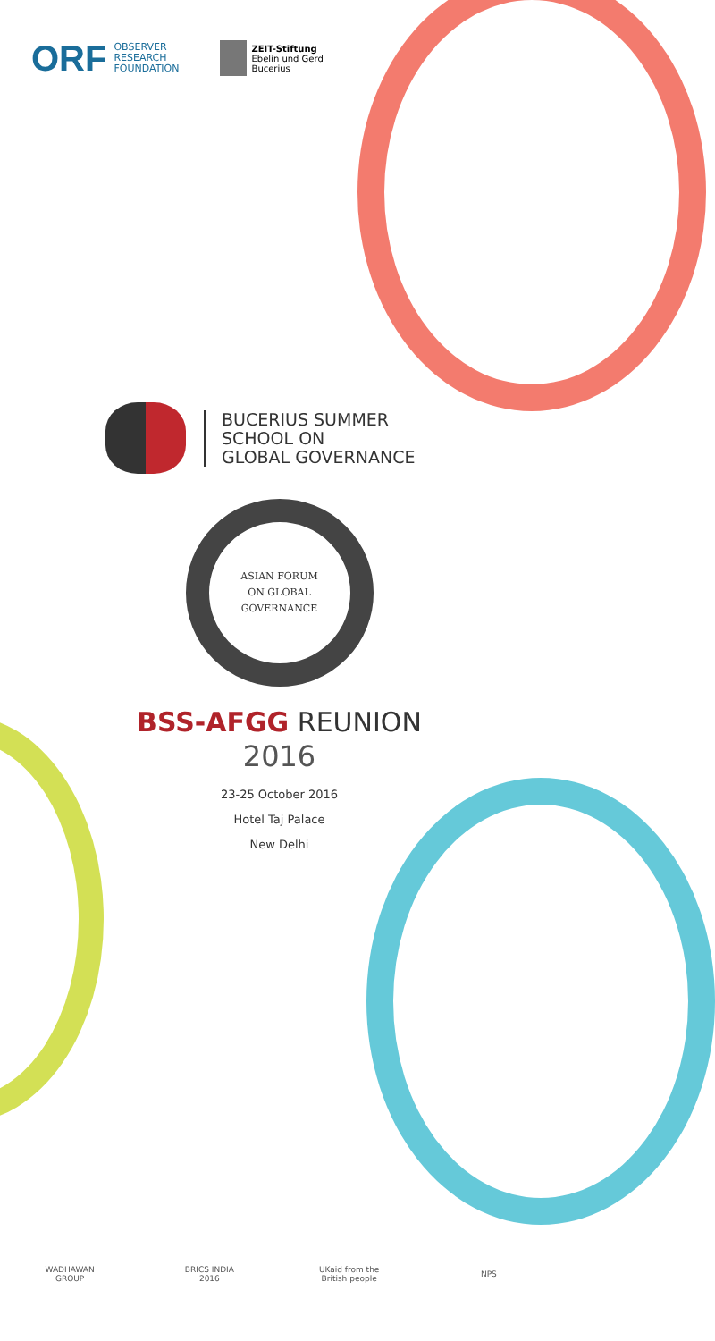ORF OBSERVER
RESEARCH
FOUNDATION
ZEIT-Stiftung
Ebelin und Gerd
Bucerius
BUCERIUS SUMMER
SCHOOL ON
GLOBAL GOVERNANCE
ASIAN FORUM
ON GLOBAL
GOVERNANCE
BSS-AFGG REUNION
2016
23-25 October 2016
Hotel Taj Palace
New Delhi
WADHAWAN GROUP
BRICS INDIA 2016
UKaid from the British people
NPS